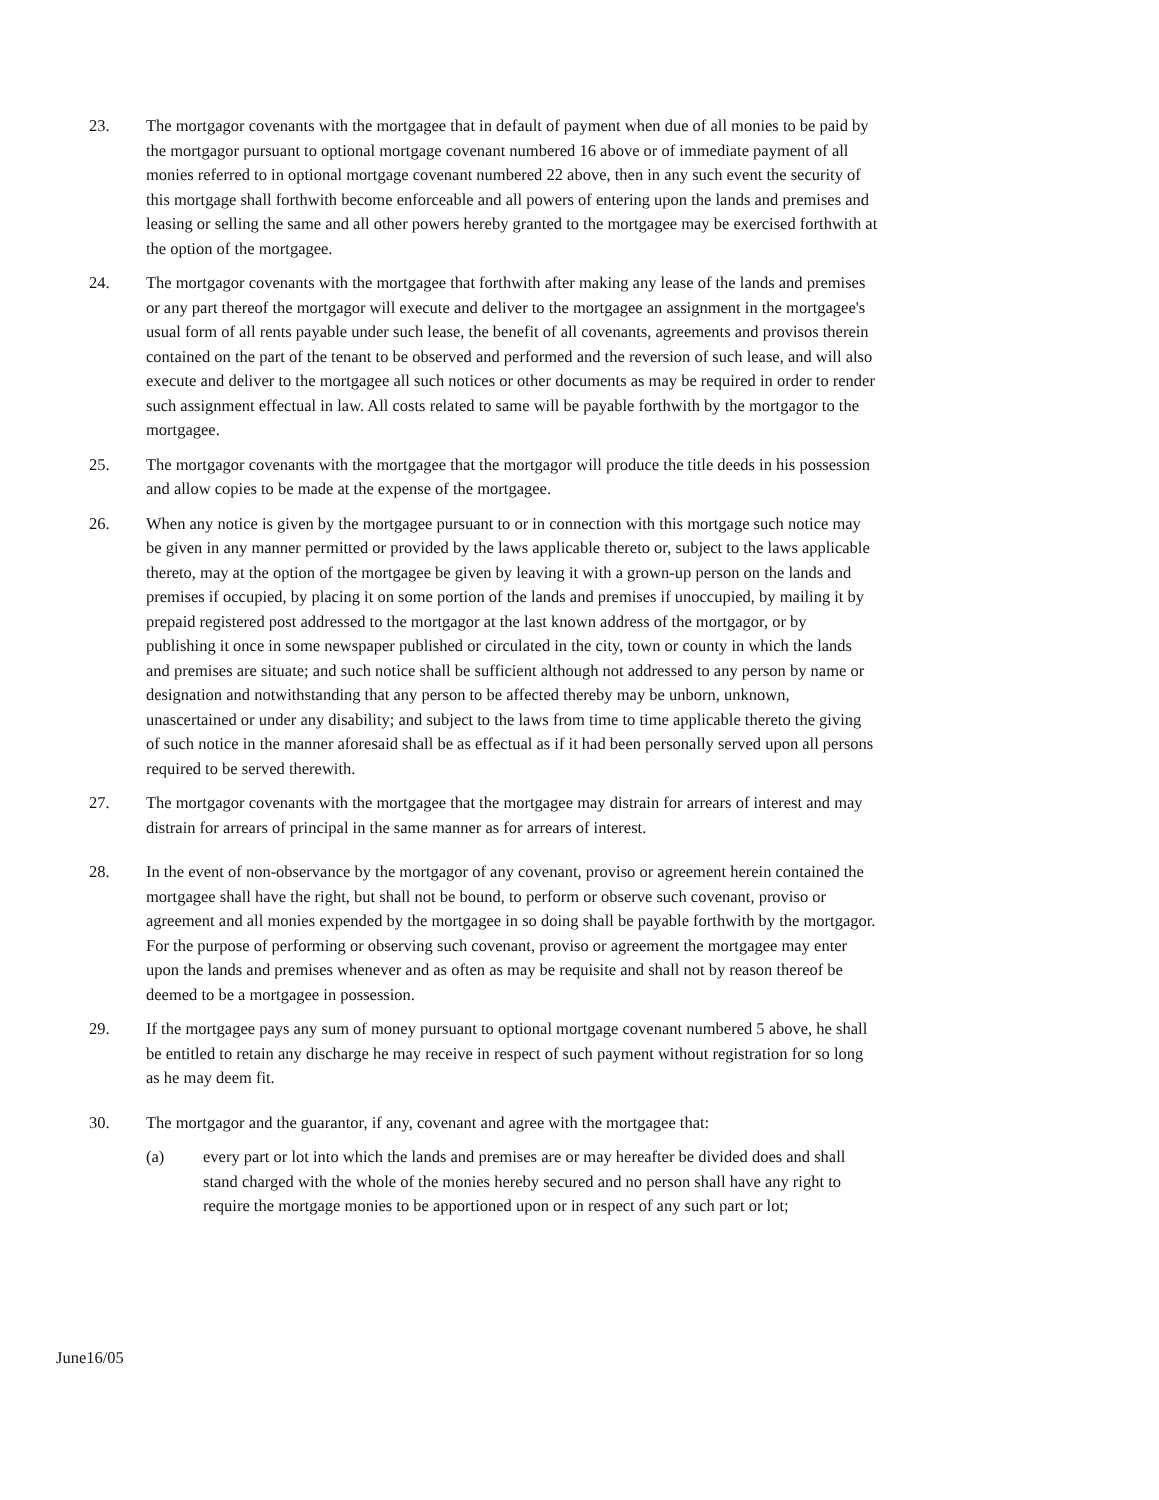23. The mortgagor covenants with the mortgagee that in default of payment when due of all monies to be paid by the mortgagor pursuant to optional mortgage covenant numbered 16 above or of immediate payment of all monies referred to in optional mortgage covenant numbered 22 above, then in any such event the security of this mortgage shall forthwith become enforceable and all powers of entering upon the lands and premises and leasing or selling the same and all other powers hereby granted to the mortgagee may be exercised forthwith at the option of the mortgagee.
24. The mortgagor covenants with the mortgagee that forthwith after making any lease of the lands and premises or any part thereof the mortgagor will execute and deliver to the mortgagee an assignment in the mortgagee's usual form of all rents payable under such lease, the benefit of all covenants, agreements and provisos therein contained on the part of the tenant to be observed and performed and the reversion of such lease, and will also execute and deliver to the mortgagee all such notices or other documents as may be required in order to render such assignment effectual in law. All costs related to same will be payable forthwith by the mortgagor to the mortgagee.
25. The mortgagor covenants with the mortgagee that the mortgagor will produce the title deeds in his possession and allow copies to be made at the expense of the mortgagee.
26. When any notice is given by the mortgagee pursuant to or in connection with this mortgage such notice may be given in any manner permitted or provided by the laws applicable thereto or, subject to the laws applicable thereto, may at the option of the mortgagee be given by leaving it with a grown-up person on the lands and premises if occupied, by placing it on some portion of the lands and premises if unoccupied, by mailing it by prepaid registered post addressed to the mortgagor at the last known address of the mortgagor, or by publishing it once in some newspaper published or circulated in the city, town or county in which the lands and premises are situate; and such notice shall be sufficient although not addressed to any person by name or designation and notwithstanding that any person to be affected thereby may be unborn, unknown, unascertained or under any disability; and subject to the laws from time to time applicable thereto the giving of such notice in the manner aforesaid shall be as effectual as if it had been personally served upon all persons required to be served therewith.
27. The mortgagor covenants with the mortgagee that the mortgagee may distrain for arrears of interest and may distrain for arrears of principal in the same manner as for arrears of interest.
28. In the event of non-observance by the mortgagor of any covenant, proviso or agreement herein contained the mortgagee shall have the right, but shall not be bound, to perform or observe such covenant, proviso or agreement and all monies expended by the mortgagee in so doing shall be payable forthwith by the mortgagor. For the purpose of performing or observing such covenant, proviso or agreement the mortgagee may enter upon the lands and premises whenever and as often as may be requisite and shall not by reason thereof be deemed to be a mortgagee in possession.
29. If the mortgagee pays any sum of money pursuant to optional mortgage covenant numbered 5 above, he shall be entitled to retain any discharge he may receive in respect of such payment without registration for so long as he may deem fit.
30. The mortgagor and the guarantor, if any, covenant and agree with the mortgagee that:
(a) every part or lot into which the lands and premises are or may hereafter be divided does and shall stand charged with the whole of the monies hereby secured and no person shall have any right to require the mortgage monies to be apportioned upon or in respect of any such part or lot;
June16/05